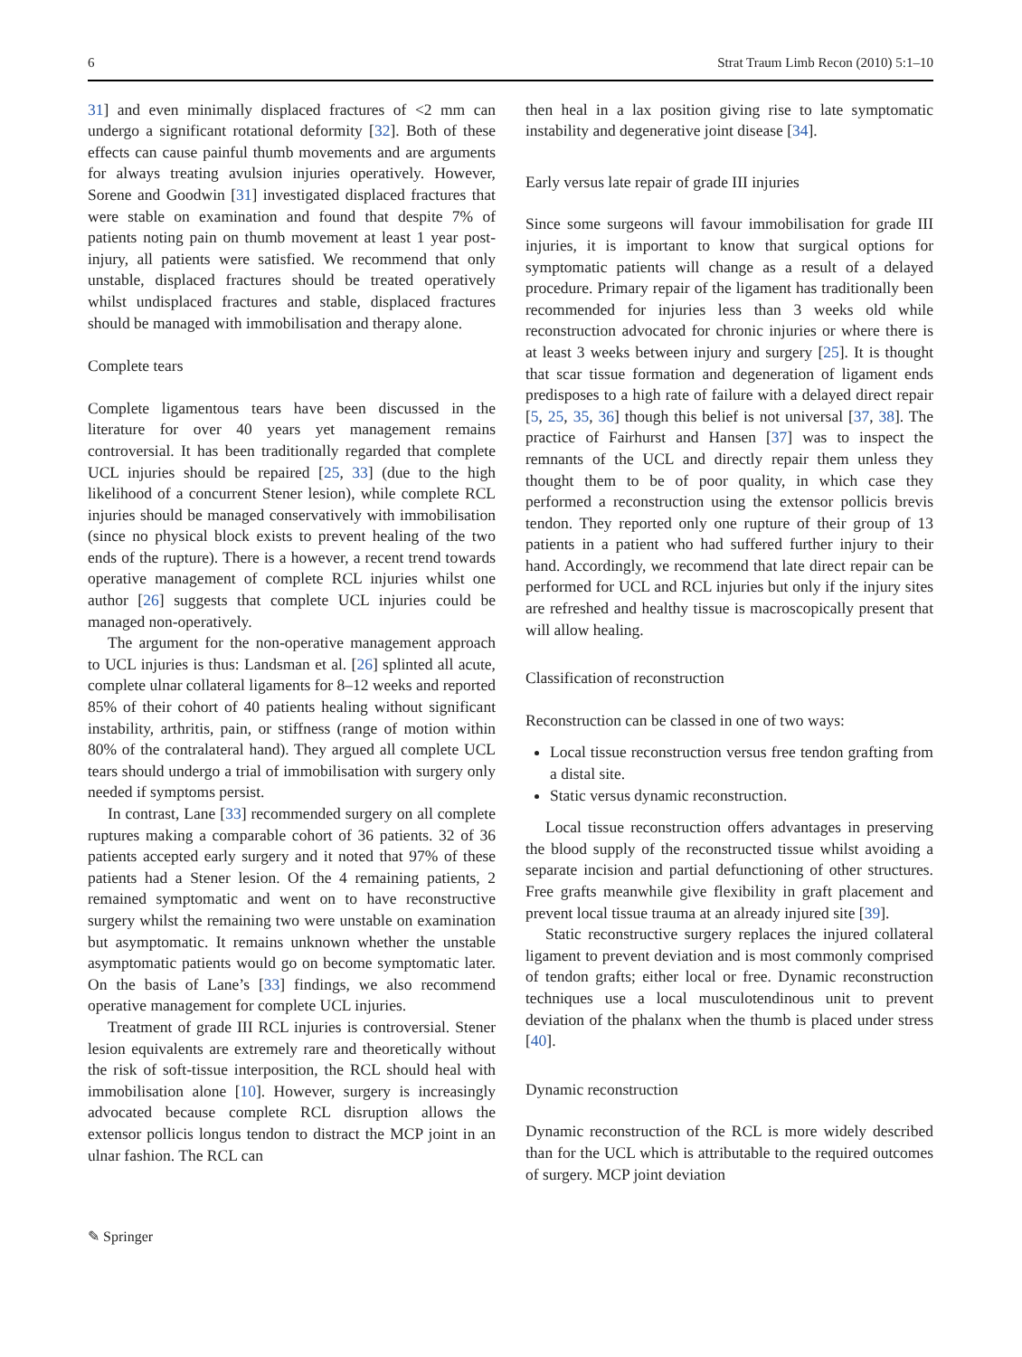6 Strat Traum Limb Recon (2010) 5:1–10
31] and even minimally displaced fractures of <2 mm can undergo a significant rotational deformity [32]. Both of these effects can cause painful thumb movements and are arguments for always treating avulsion injuries operatively. However, Sorene and Goodwin [31] investigated displaced fractures that were stable on examination and found that despite 7% of patients noting pain on thumb movement at least 1 year post-injury, all patients were satisfied. We recommend that only unstable, displaced fractures should be treated operatively whilst undisplaced fractures and stable, displaced fractures should be managed with immobilisation and therapy alone.
Complete tears
Complete ligamentous tears have been discussed in the literature for over 40 years yet management remains controversial. It has been traditionally regarded that complete UCL injuries should be repaired [25, 33] (due to the high likelihood of a concurrent Stener lesion), while complete RCL injuries should be managed conservatively with immobilisation (since no physical block exists to prevent healing of the two ends of the rupture). There is a however, a recent trend towards operative management of complete RCL injuries whilst one author [26] suggests that complete UCL injuries could be managed non-operatively.
The argument for the non-operative management approach to UCL injuries is thus: Landsman et al. [26] splinted all acute, complete ulnar collateral ligaments for 8–12 weeks and reported 85% of their cohort of 40 patients healing without significant instability, arthritis, pain, or stiffness (range of motion within 80% of the contralateral hand). They argued all complete UCL tears should undergo a trial of immobilisation with surgery only needed if symptoms persist.
In contrast, Lane [33] recommended surgery on all complete ruptures making a comparable cohort of 36 patients. 32 of 36 patients accepted early surgery and it noted that 97% of these patients had a Stener lesion. Of the 4 remaining patients, 2 remained symptomatic and went on to have reconstructive surgery whilst the remaining two were unstable on examination but asymptomatic. It remains unknown whether the unstable asymptomatic patients would go on become symptomatic later. On the basis of Lane’s [33] findings, we also recommend operative management for complete UCL injuries.
Treatment of grade III RCL injuries is controversial. Stener lesion equivalents are extremely rare and theoretically without the risk of soft-tissue interposition, the RCL should heal with immobilisation alone [10]. However, surgery is increasingly advocated because complete RCL disruption allows the extensor pollicis longus tendon to distract the MCP joint in an ulnar fashion. The RCL can
then heal in a lax position giving rise to late symptomatic instability and degenerative joint disease [34].
Early versus late repair of grade III injuries
Since some surgeons will favour immobilisation for grade III injuries, it is important to know that surgical options for symptomatic patients will change as a result of a delayed procedure. Primary repair of the ligament has traditionally been recommended for injuries less than 3 weeks old while reconstruction advocated for chronic injuries or where there is at least 3 weeks between injury and surgery [25]. It is thought that scar tissue formation and degeneration of ligament ends predisposes to a high rate of failure with a delayed direct repair [5, 25, 35, 36] though this belief is not universal [37, 38]. The practice of Fairhurst and Hansen [37] was to inspect the remnants of the UCL and directly repair them unless they thought them to be of poor quality, in which case they performed a reconstruction using the extensor pollicis brevis tendon. They reported only one rupture of their group of 13 patients in a patient who had suffered further injury to their hand. Accordingly, we recommend that late direct repair can be performed for UCL and RCL injuries but only if the injury sites are refreshed and healthy tissue is macroscopically present that will allow healing.
Classification of reconstruction
Reconstruction can be classed in one of two ways:
Local tissue reconstruction versus free tendon grafting from a distal site.
Static versus dynamic reconstruction.
Local tissue reconstruction offers advantages in preserving the blood supply of the reconstructed tissue whilst avoiding a separate incision and partial defunctioning of other structures. Free grafts meanwhile give flexibility in graft placement and prevent local tissue trauma at an already injured site [39].
Static reconstructive surgery replaces the injured collateral ligament to prevent deviation and is most commonly comprised of tendon grafts; either local or free. Dynamic reconstruction techniques use a local musculotendinous unit to prevent deviation of the phalanx when the thumb is placed under stress [40].
Dynamic reconstruction
Dynamic reconstruction of the RCL is more widely described than for the UCL which is attributable to the required outcomes of surgery. MCP joint deviation
✎ Springer